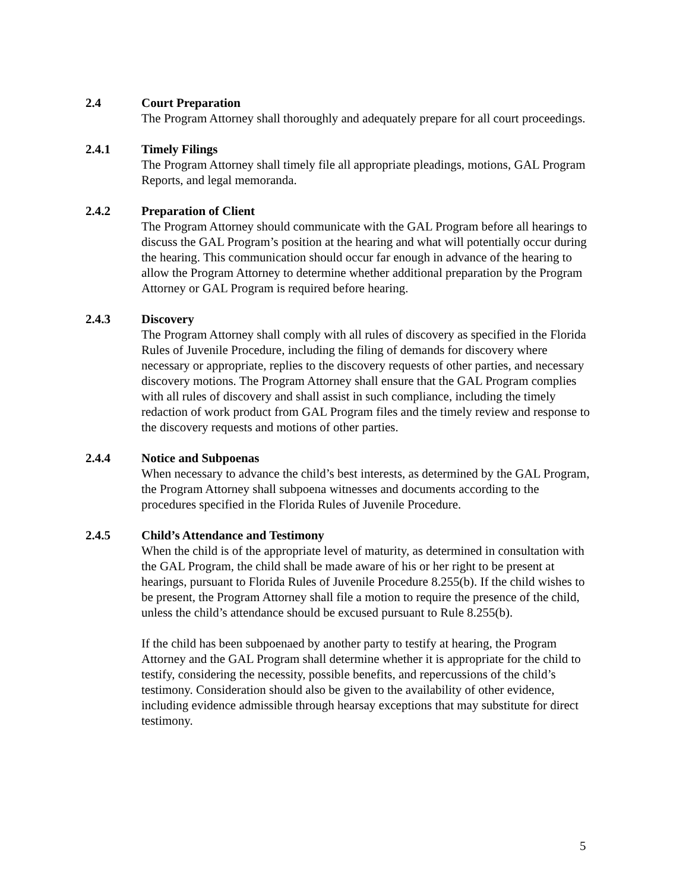2.4 Court Preparation
The Program Attorney shall thoroughly and adequately prepare for all court proceedings.
2.4.1 Timely Filings
The Program Attorney shall timely file all appropriate pleadings, motions, GAL Program Reports, and legal memoranda.
2.4.2 Preparation of Client
The Program Attorney should communicate with the GAL Program before all hearings to discuss the GAL Program’s position at the hearing and what will potentially occur during the hearing. This communication should occur far enough in advance of the hearing to allow the Program Attorney to determine whether additional preparation by the Program Attorney or GAL Program is required before hearing.
2.4.3 Discovery
The Program Attorney shall comply with all rules of discovery as specified in the Florida Rules of Juvenile Procedure, including the filing of demands for discovery where necessary or appropriate, replies to the discovery requests of other parties, and necessary discovery motions. The Program Attorney shall ensure that the GAL Program complies with all rules of discovery and shall assist in such compliance, including the timely redaction of work product from GAL Program files and the timely review and response to the discovery requests and motions of other parties.
2.4.4 Notice and Subpoenas
When necessary to advance the child’s best interests, as determined by the GAL Program, the Program Attorney shall subpoena witnesses and documents according to the procedures specified in the Florida Rules of Juvenile Procedure.
2.4.5 Child’s Attendance and Testimony
When the child is of the appropriate level of maturity, as determined in consultation with the GAL Program, the child shall be made aware of his or her right to be present at hearings, pursuant to Florida Rules of Juvenile Procedure 8.255(b). If the child wishes to be present, the Program Attorney shall file a motion to require the presence of the child, unless the child’s attendance should be excused pursuant to Rule 8.255(b).
If the child has been subpoenaed by another party to testify at hearing, the Program Attorney and the GAL Program shall determine whether it is appropriate for the child to testify, considering the necessity, possible benefits, and repercussions of the child’s testimony. Consideration should also be given to the availability of other evidence, including evidence admissible through hearsay exceptions that may substitute for direct testimony.
5